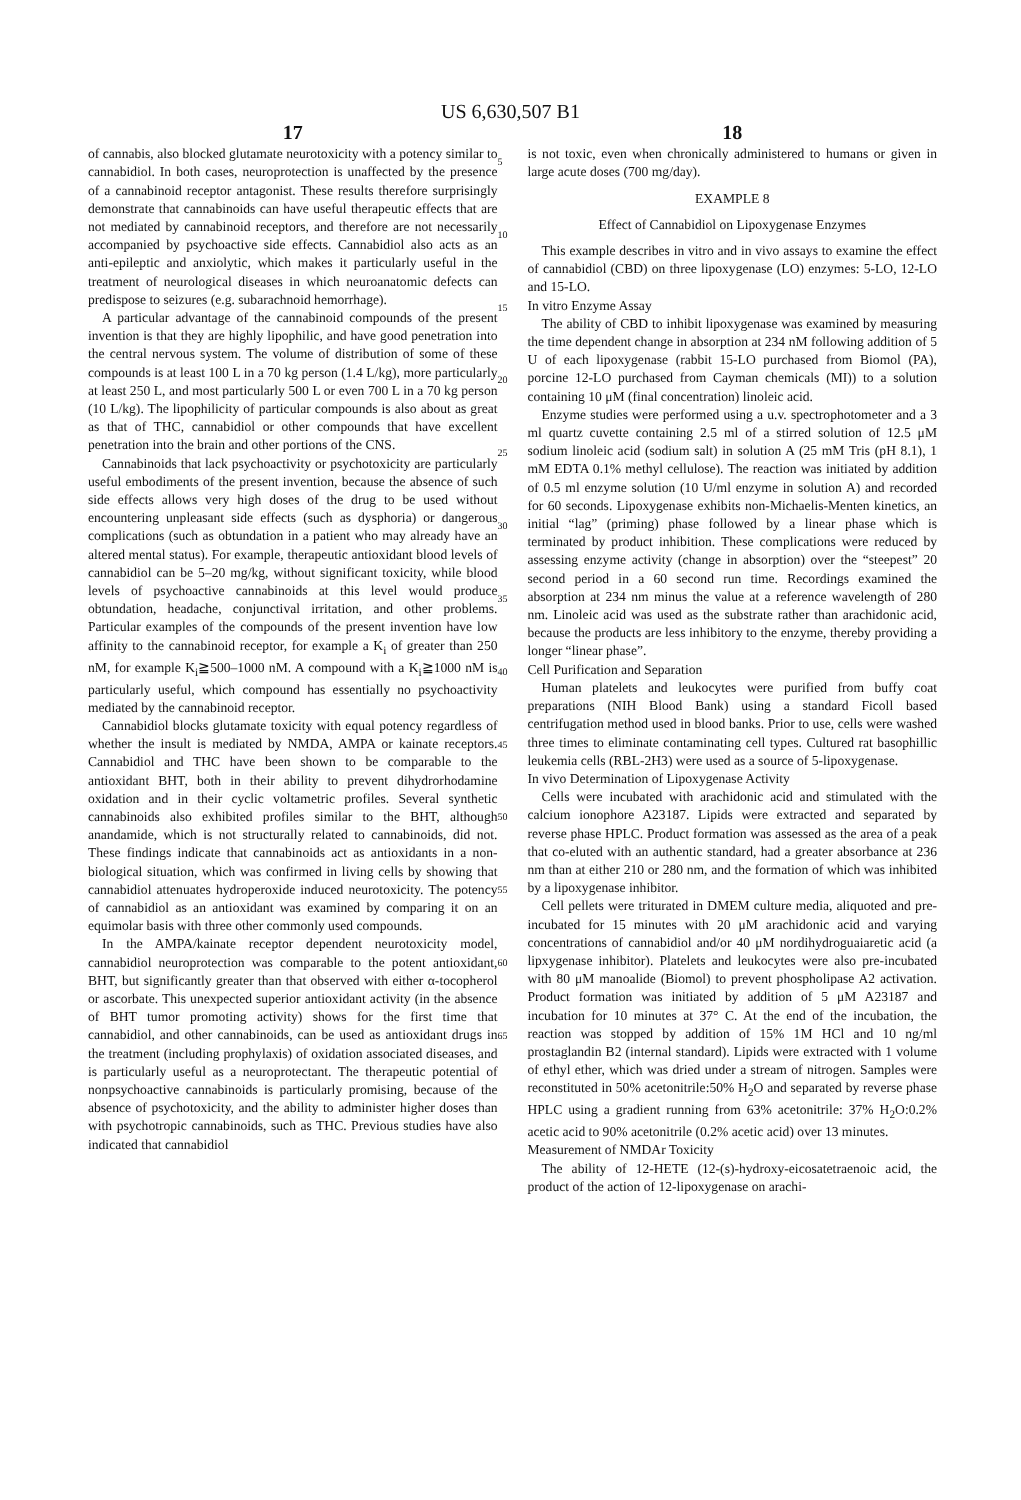US 6,630,507 B1
17
of cannabis, also blocked glutamate neurotoxicity with a potency similar to cannabidiol. In both cases, neuroprotection is unaffected by the presence of a cannabinoid receptor antagonist. These results therefore surprisingly demonstrate that cannabinoids can have useful therapeutic effects that are not mediated by cannabinoid receptors, and therefore are not necessarily accompanied by psychoactive side effects. Cannabidiol also acts as an anti-epileptic and anxiolytic, which makes it particularly useful in the treatment of neurological diseases in which neuroanatomic defects can predispose to seizures (e.g. subarachnoid hemorrhage).
A particular advantage of the cannabinoid compounds of the present invention is that they are highly lipophilic, and have good penetration into the central nervous system. The volume of distribution of some of these compounds is at least 100 L in a 70 kg person (1.4 L/kg), more particularly at least 250 L, and most particularly 500 L or even 700 L in a 70 kg person (10 L/kg). The lipophilicity of particular compounds is also about as great as that of THC, cannabidiol or other compounds that have excellent penetration into the brain and other portions of the CNS.
Cannabinoids that lack psychoactivity or psychotoxicity are particularly useful embodiments of the present invention, because the absence of such side effects allows very high doses of the drug to be used without encountering unpleasant side effects (such as dysphoria) or dangerous complications (such as obtundation in a patient who may already have an altered mental status). For example, therapeutic antioxidant blood levels of cannabidiol can be 5–20 mg/kg, without significant toxicity, while blood levels of psychoactive cannabinoids at this level would produce obtundation, headache, conjunctival irritation, and other problems. Particular examples of the compounds of the present invention have low affinity to the cannabinoid receptor, for example a K<sub>i</sub> of greater than 250 nM, for example K<sub>i</sub>≧500–1000 nM. A compound with a K<sub>i</sub>≧1000 nM is particularly useful, which compound has essentially no psychoactivity mediated by the cannabinoid receptor.
Cannabidiol blocks glutamate toxicity with equal potency regardless of whether the insult is mediated by NMDA, AMPA or kainate receptors. Cannabidiol and THC have been shown to be comparable to the antioxidant BHT, both in their ability to prevent dihydrorhodamine oxidation and in their cyclic voltametric profiles. Several synthetic cannabinoids also exhibited profiles similar to the BHT, although anandamide, which is not structurally related to cannabinoids, did not. These findings indicate that cannabinoids act as antioxidants in a non-biological situation, which was confirmed in living cells by showing that cannabidiol attenuates hydroperoxide induced neurotoxicity. The potency of cannabidiol as an antioxidant was examined by comparing it on an equimolar basis with three other commonly used compounds.
In the AMPA/kainate receptor dependent neurotoxicity model, cannabidiol neuroprotection was comparable to the potent antioxidant, BHT, but significantly greater than that observed with either α-tocopherol or ascorbate. This unexpected superior antioxidant activity (in the absence of BHT tumor promoting activity) shows for the first time that cannabidiol, and other cannabinoids, can be used as antioxidant drugs in the treatment (including prophylaxis) of oxidation associated diseases, and is particularly useful as a neuroprotectant. The therapeutic potential of nonpsychoactive cannabinoids is particularly promising, because of the absence of psychotoxicity, and the ability to administer higher doses than with psychotropic cannabinoids, such as THC. Previous studies have also indicated that cannabidiol
5
10
15
20
25
30
35
40
45
50
55
60
65
18
is not toxic, even when chronically administered to humans or given in large acute doses (700 mg/day).
EXAMPLE 8
Effect of Cannabidiol on Lipoxygenase Enzymes
This example describes in vitro and in vivo assays to examine the effect of cannabidiol (CBD) on three lipoxygenase (LO) enzymes: 5-LO, 12-LO and 15-LO.
In vitro Enzyme Assay
The ability of CBD to inhibit lipoxygenase was examined by measuring the time dependent change in absorption at 234 nM following addition of 5 U of each lipoxygenase (rabbit 15-LO purchased from Biomol (PA), porcine 12-LO purchased from Cayman chemicals (MI)) to a solution containing 10 μM (final concentration) linoleic acid.
Enzyme studies were performed using a u.v. spectrophotometer and a 3 ml quartz cuvette containing 2.5 ml of a stirred solution of 12.5 μM sodium linoleic acid (sodium salt) in solution A (25 mM Tris (pH 8.1), 1 mM EDTA 0.1% methyl cellulose). The reaction was initiated by addition of 0.5 ml enzyme solution (10 U/ml enzyme in solution A) and recorded for 60 seconds. Lipoxygenase exhibits non-Michaelis-Menten kinetics, an initial “lag” (priming) phase followed by a linear phase which is terminated by product inhibition. These complications were reduced by assessing enzyme activity (change in absorption) over the “steepest” 20 second period in a 60 second run time. Recordings examined the absorption at 234 nm minus the value at a reference wavelength of 280 nm. Linoleic acid was used as the substrate rather than arachidonic acid, because the products are less inhibitory to the enzyme, thereby providing a longer “linear phase”.
Cell Purification and Separation
Human platelets and leukocytes were purified from buffy coat preparations (NIH Blood Bank) using a standard Ficoll based centrifugation method used in blood banks. Prior to use, cells were washed three times to eliminate contaminating cell types. Cultured rat basophillic leukemia cells (RBL-2H3) were used as a source of 5-lipoxygenase.
In vivo Determination of Lipoxygenase Activity
Cells were incubated with arachidonic acid and stimulated with the calcium ionophore A23187. Lipids were extracted and separated by reverse phase HPLC. Product formation was assessed as the area of a peak that co-eluted with an authentic standard, had a greater absorbance at 236 nm than at either 210 or 280 nm, and the formation of which was inhibited by a lipoxygenase inhibitor.
Cell pellets were triturated in DMEM culture media, aliquoted and pre-incubated for 15 minutes with 20 μM arachidonic acid and varying concentrations of cannabidiol and/or 40 μM nordihydroguaiaretic acid (a lipxygenase inhibitor). Platelets and leukocytes were also pre-incubated with 80 μM manoalide (Biomol) to prevent phospholipase A2 activation. Product formation was initiated by addition of 5 μM A23187 and incubation for 10 minutes at 37° C. At the end of the incubation, the reaction was stopped by addition of 15% 1M HCl and 10 ng/ml prostaglandin B2 (internal standard). Lipids were extracted with 1 volume of ethyl ether, which was dried under a stream of nitrogen. Samples were reconstituted in 50% acetonitrile:50% H<sub>2</sub>O and separated by reverse phase HPLC using a gradient running from 63% acetonitrile: 37% H<sub>2</sub>O:0.2% acetic acid to 90% acetonitrile (0.2% acetic acid) over 13 minutes.
Measurement of NMDAr Toxicity
The ability of 12-HETE (12-(s)-hydroxy-eicosatetraenoic acid, the product of the action of 12-lipoxygenase on arachi-